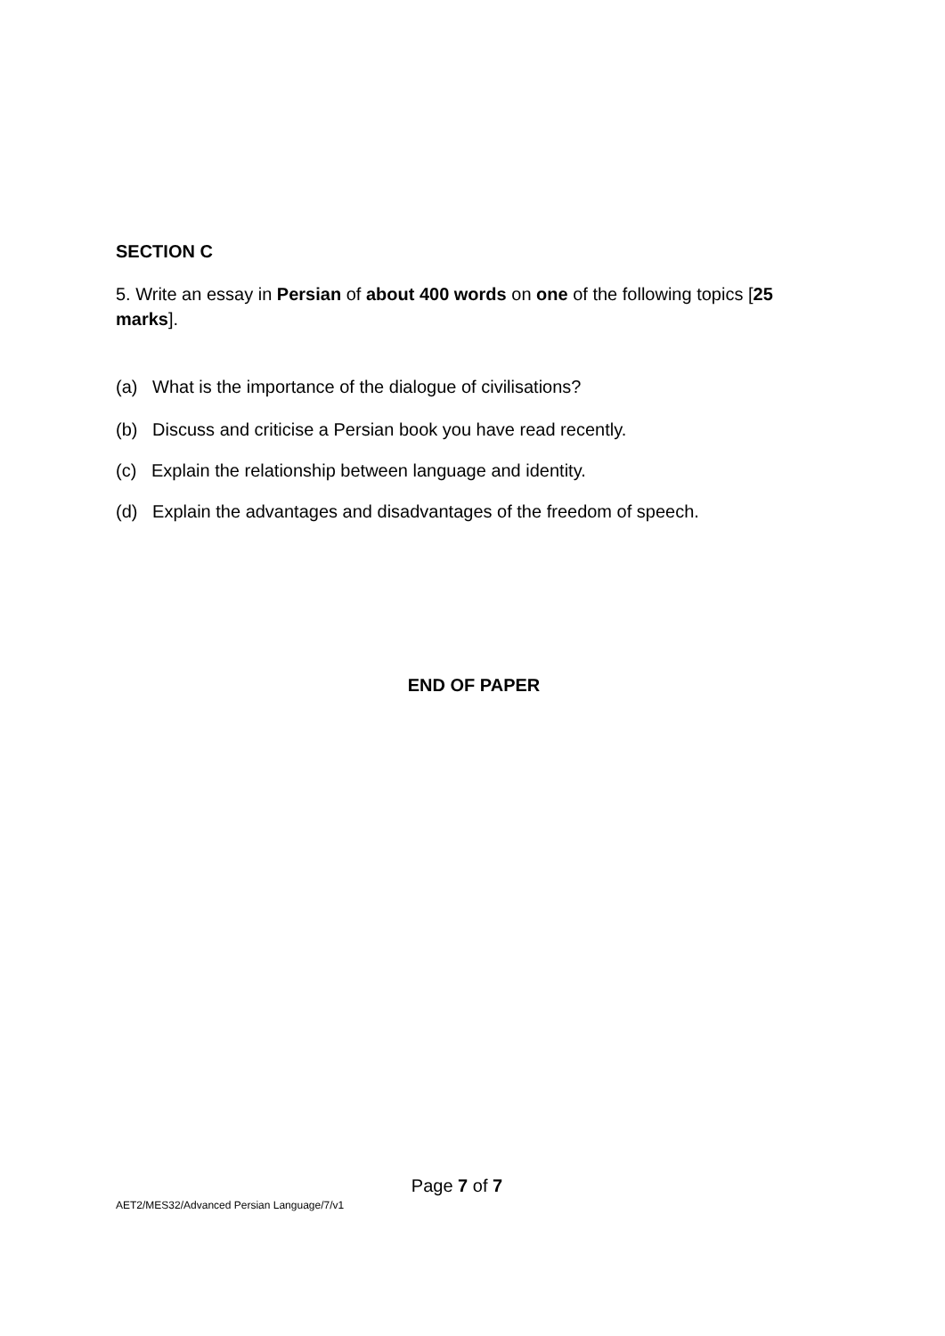SECTION C
5. Write an essay in Persian of about 400 words on one of the following topics [25 marks].
(a) What is the importance of the dialogue of civilisations?
(b) Discuss and criticise a Persian book you have read recently.
(c) Explain the relationship between language and identity.
(d) Explain the advantages and disadvantages of the freedom of speech.
END OF PAPER
Page 7 of 7
AET2/MES32/Advanced Persian Language/7/v1